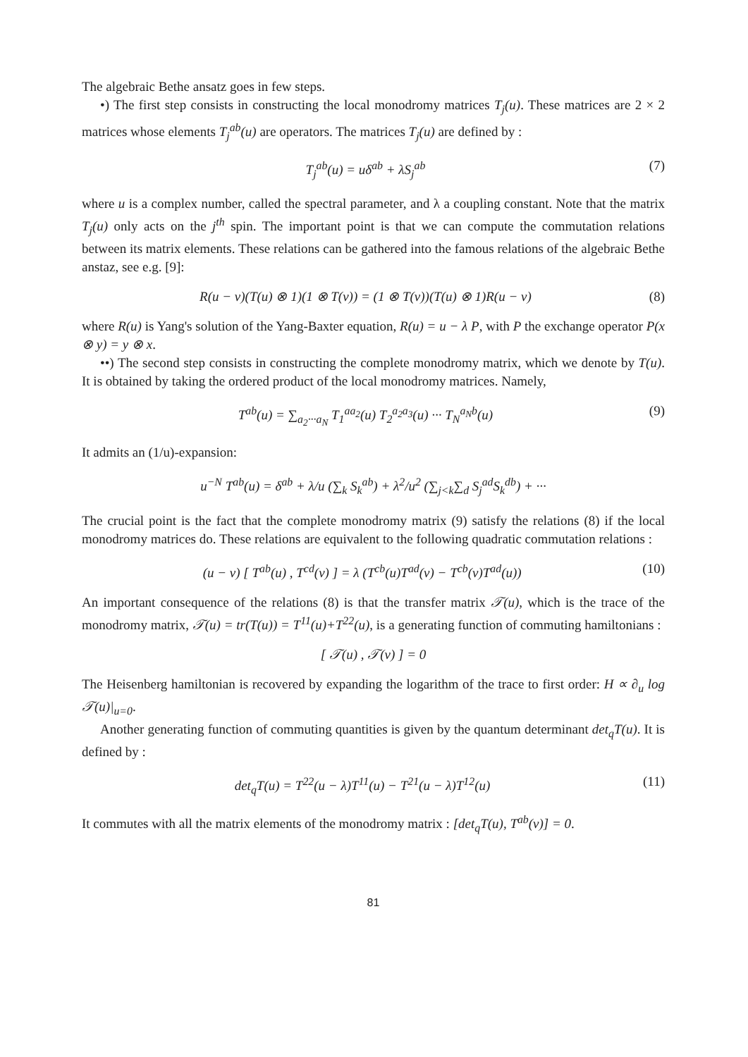The algebraic Bethe ansatz goes in few steps.
•) The first step consists in constructing the local monodromy matrices T<sub>j</sub>(u). These matrices are 2 × 2 matrices whose elements T<sub>j</sub><sup>ab</sup>(u) are operators. The matrices T<sub>j</sub>(u) are defined by :
T<sub>j</sub><sup>ab</sup>(u) = uδ<sup>ab</sup> + λS<sub>j</sub><sup>ab</sup> (7)
where u is a complex number, called the spectral parameter, and λ a coupling constant. Note that the matrix T<sub>j</sub>(u) only acts on the j<sup>th</sup> spin. The important point is that we can compute the commutation relations between its matrix elements. These relations can be gathered into the famous relations of the algebraic Bethe anstaz, see e.g. [9]:
R(u − v)(T(u) ⊗ 1)(1 ⊗ T(v)) = (1 ⊗ T(v))(T(u) ⊗ 1)R(u − v) (8)
where R(u) is Yang's solution of the Yang-Baxter equation, R(u) = u − λ P, with P the exchange operator P(x ⊗ y) = y ⊗ x.
••) The second step consists in constructing the complete monodromy matrix, which we denote by T(u). It is obtained by taking the ordered product of the local monodromy matrices. Namely,
T<sup>ab</sup>(u) = ∑<sub>a<sub>2</sub>···a<sub>N</sub></sub> T<sub>1</sub><sup>aa<sub>2</sub></sup>(u) T<sub>2</sub><sup>a<sub>2</sub>a<sub>3</sub></sup>(u) ··· T<sub>N</sub><sup>a<sub>N</sub>b</sup>(u) (9)
It admits an (1/u)-expansion:
u<sup>−N</sup> T<sup>ab</sup>(u) = δ<sup>ab</sup> + λ/u (∑<sub>k</sub> S<sub>k</sub><sup>ab</sup>) + λ<sup>2</sup>/u<sup>2</sup> (∑<sub>j<k</sub>∑<sub>d</sub> S<sub>j</sub><sup>ad</sup>S<sub>k</sub><sup>db</sup>) + ···
The crucial point is the fact that the complete monodromy matrix (9) satisfy the relations (8) if the local monodromy matrices do. These relations are equivalent to the following quadratic commutation relations :
(u − v) [ T<sup>ab</sup>(u) , T<sup>cd</sup>(v) ] = λ (T<sup>cb</sup>(u)T<sup>ad</sup>(v) − T<sup>cb</sup>(v)T<sup>ad</sup>(u)) (10)
An important consequence of the relations (8) is that the transfer matrix 𝒯(u), which is the trace of the monodromy matrix, 𝒯(u) = tr(T(u)) = T<sup>11</sup>(u)+T<sup>22</sup>(u), is a generating function of commuting hamiltonians :
[ 𝒯(u) , 𝒯(v) ] = 0
The Heisenberg hamiltonian is recovered by expanding the logarithm of the trace to first order: H ∝ ∂<sub>u</sub> log 𝒯(u)|<sub>u=0</sub>.
Another generating function of commuting quantities is given by the quantum determinant det<sub>q</sub>T(u). It is defined by :
det<sub>q</sub>T(u) = T<sup>22</sup>(u − λ)T<sup>11</sup>(u) − T<sup>21</sup>(u − λ)T<sup>12</sup>(u) (11)
It commutes with all the matrix elements of the monodromy matrix : [det<sub>q</sub>T(u), T<sup>ab</sup>(v)] = 0.
81